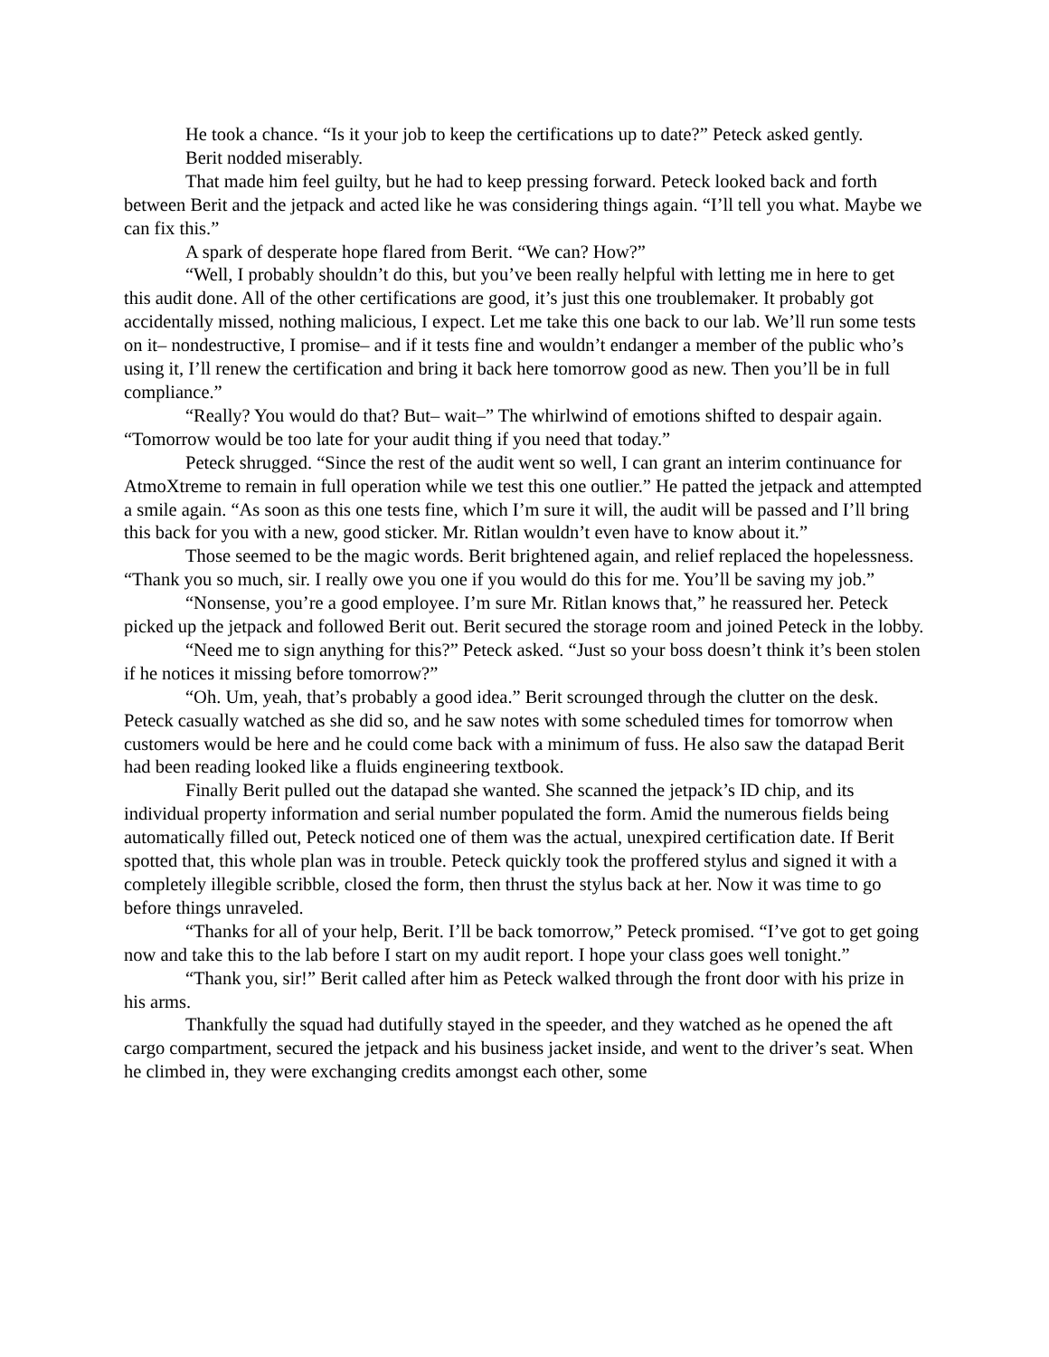He took a chance. “Is it your job to keep the certifications up to date?” Peteck asked gently.
Berit nodded miserably.
That made him feel guilty, but he had to keep pressing forward. Peteck looked back and forth between Berit and the jetpack and acted like he was considering things again. “I’ll tell you what. Maybe we can fix this.”
A spark of desperate hope flared from Berit. “We can? How?”
“Well, I probably shouldn’t do this, but you’ve been really helpful with letting me in here to get this audit done. All of the other certifications are good, it’s just this one troublemaker. It probably got accidentally missed, nothing malicious, I expect. Let me take this one back to our lab. We’ll run some tests on it– nondestructive, I promise– and if it tests fine and wouldn’t endanger a member of the public who’s using it, I’ll renew the certification and bring it back here tomorrow good as new. Then you’ll be in full compliance.”
“Really? You would do that? But– wait–” The whirlwind of emotions shifted to despair again. “Tomorrow would be too late for your audit thing if you need that today.”
Peteck shrugged. “Since the rest of the audit went so well, I can grant an interim continuance for AtmoXtreme to remain in full operation while we test this one outlier.” He patted the jetpack and attempted a smile again. “As soon as this one tests fine, which I’m sure it will, the audit will be passed and I’ll bring this back for you with a new, good sticker. Mr. Ritlan wouldn’t even have to know about it.”
Those seemed to be the magic words. Berit brightened again, and relief replaced the hopelessness. “Thank you so much, sir. I really owe you one if you would do this for me. You’ll be saving my job.”
“Nonsense, you’re a good employee. I’m sure Mr. Ritlan knows that,” he reassured her. Peteck picked up the jetpack and followed Berit out. Berit secured the storage room and joined Peteck in the lobby.
“Need me to sign anything for this?” Peteck asked. “Just so your boss doesn’t think it’s been stolen if he notices it missing before tomorrow?”
“Oh. Um, yeah, that’s probably a good idea.” Berit scrounged through the clutter on the desk. Peteck casually watched as she did so, and he saw notes with some scheduled times for tomorrow when customers would be here and he could come back with a minimum of fuss. He also saw the datapad Berit had been reading looked like a fluids engineering textbook.
Finally Berit pulled out the datapad she wanted. She scanned the jetpack’s ID chip, and its individual property information and serial number populated the form. Amid the numerous fields being automatically filled out, Peteck noticed one of them was the actual, unexpired certification date. If Berit spotted that, this whole plan was in trouble. Peteck quickly took the proffered stylus and signed it with a completely illegible scribble, closed the form, then thrust the stylus back at her. Now it was time to go before things unraveled.
“Thanks for all of your help, Berit. I’ll be back tomorrow,” Peteck promised. “I’ve got to get going now and take this to the lab before I start on my audit report. I hope your class goes well tonight.”
“Thank you, sir!” Berit called after him as Peteck walked through the front door with his prize in his arms.
Thankfully the squad had dutifully stayed in the speeder, and they watched as he opened the aft cargo compartment, secured the jetpack and his business jacket inside, and went to the driver’s seat. When he climbed in, they were exchanging credits amongst each other, some